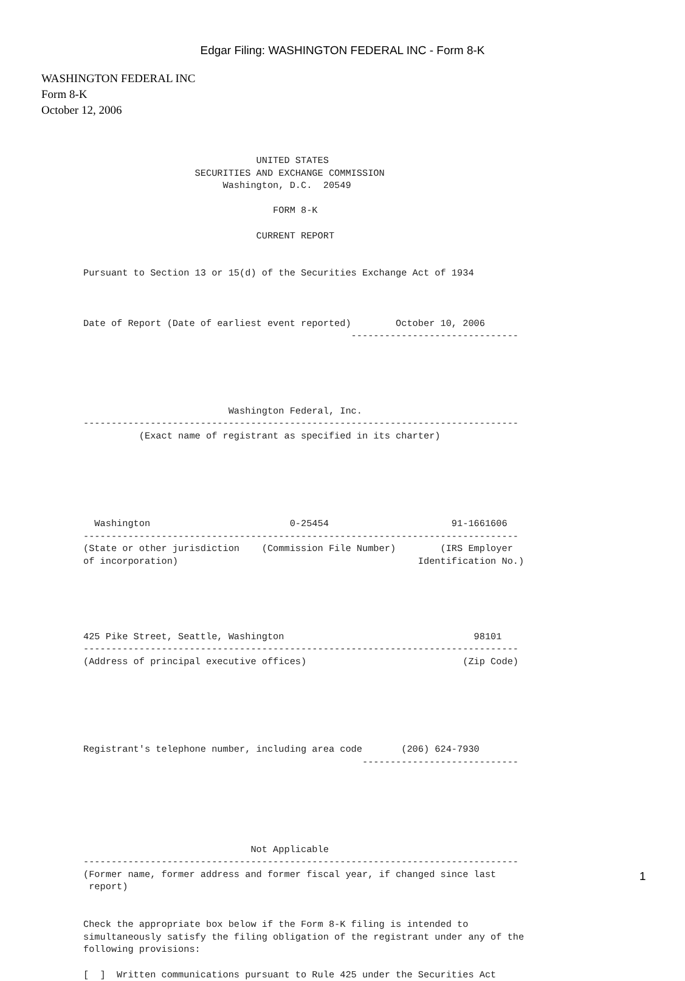Edgar Filing: WASHINGTON FEDERAL INC - Form 8-K
WASHINGTON FEDERAL INC
Form 8-K
October 12, 2006
                               UNITED STATES
                    SECURITIES AND EXCHANGE COMMISSION
                         Washington, D.C.  20549

                                  FORM 8-K

                               CURRENT REPORT


Pursuant to Section 13 or 15(d) of the Securities Exchange Act of 1934



Date of Report (Date of earliest event reported)        October 10, 2006
                                                ------------------------------





                          Washington Federal, Inc.
------------------------------------------------------------------------------
          (Exact name of registrant as specified in its charter)






  Washington                         0-25454                      91-1661606
------------------------------------------------------------------------------
(State or other jurisdiction    (Commission File Number)        (IRS Employer
of incorporation)                                           Identification No.)





425 Pike Street, Seattle, Washington                                  98101
------------------------------------------------------------------------------
(Address of principal executive offices)                            (Zip Code)






Registrant's telephone number, including area code       (206) 624-7930
                                                  ----------------------------






                              Not Applicable
------------------------------------------------------------------------------
(Former name, former address and former fiscal year, if changed since last
 report)


Check the appropriate box below if the Form 8-K filing is intended to
simultaneously satisfy the filing obligation of the registrant under any of the
following provisions:

[  ]  Written communications pursuant to Rule 425 under the Securities Act
1